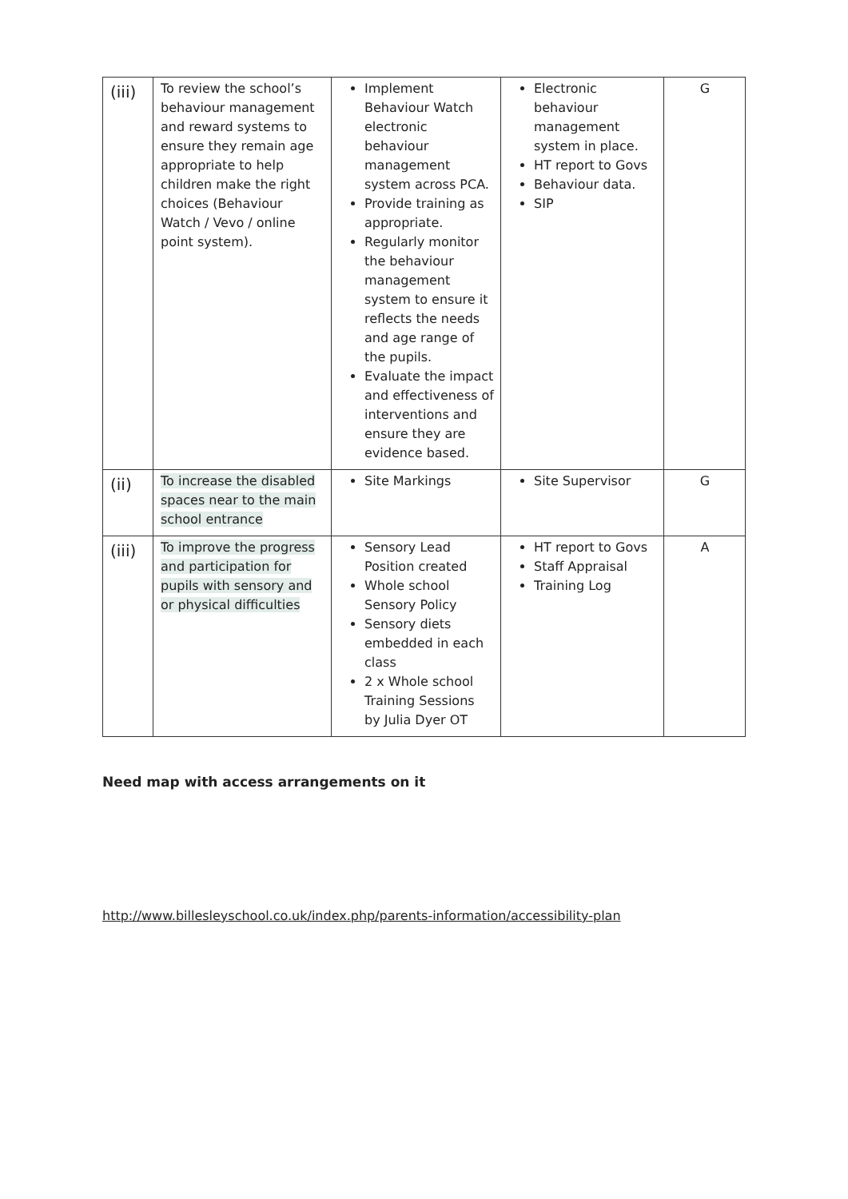| (iii) | To review the school’s behaviour management and reward systems to ensure they remain age appropriate to help children make the right choices (Behaviour Watch / Vevo / online point system). | Implement Behaviour Watch electronic behaviour management system across PCA. Provide training as appropriate. Regularly monitor the behaviour management system to ensure it reflects the needs and age range of the pupils. Evaluate the impact and effectiveness of interventions and ensure they are evidence based. | Electronic behaviour management system in place. HT report to Govs Behaviour data. SIP | G |
| (ii) | To increase the disabled spaces near to the main school entrance | Site Markings | Site Supervisor | G |
| (iii) | To improve the progress and participation for pupils with sensory and or physical difficulties | Sensory Lead Position created Whole school Sensory Policy Sensory diets embedded in each class 2 x Whole school Training Sessions by Julia Dyer OT | HT report to Govs Staff Appraisal Training Log | A |
Need map with access arrangements on it
http://www.billesleyschool.co.uk/index.php/parents-information/accessibility-plan